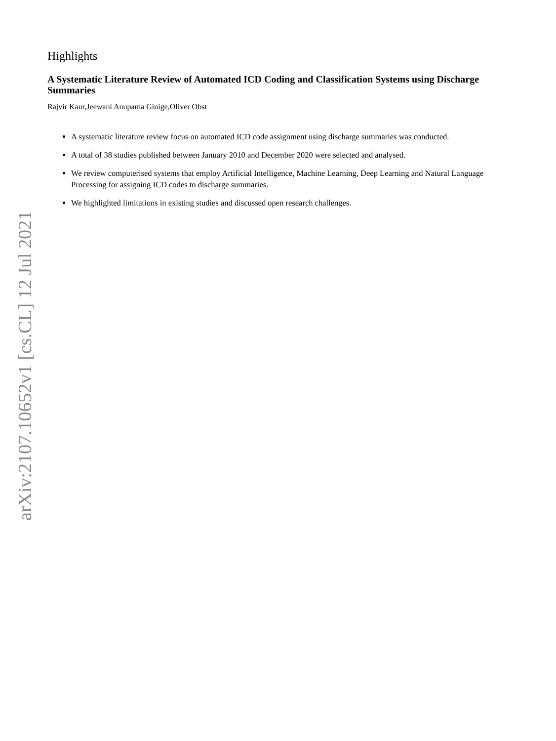arXiv:2107.10652v1 [cs.CL] 12 Jul 2021
Highlights
A Systematic Literature Review of Automated ICD Coding and Classification Systems using Discharge Summaries
Rajvir Kaur,Jeewani Anupama Ginige,Oliver Obst
A systematic literature review focus on automated ICD code assignment using discharge summaries was conducted.
A total of 38 studies published between January 2010 and December 2020 were selected and analysed.
We review computerised systems that employ Artificial Intelligence, Machine Learning, Deep Learning and Natural Language Processing for assigning ICD codes to discharge summaries.
We highlighted limitations in existing studies and discussed open research challenges.